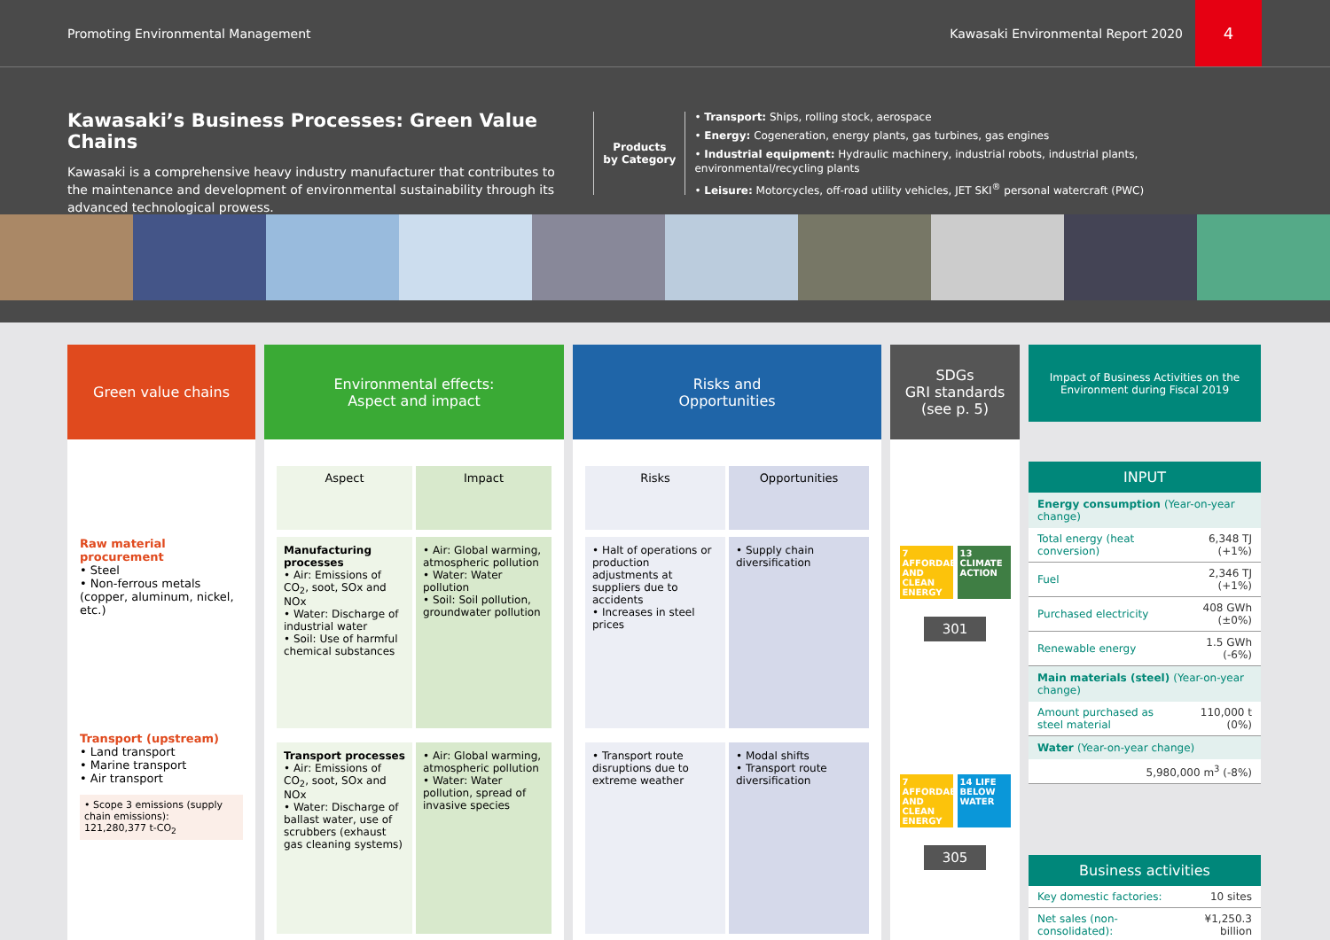Promoting Environmental Management Kawasaki Environmental Report 2020
4
Kawasaki’s Business Processes: Green Value Chains
Kawasaki is a comprehensive heavy industry manufacturer that contributes to the maintenance and development of environmental sustainability through its advanced technological prowess.
Products
by Category
• Transport: Ships, rolling stock, aerospace
• Energy: Cogeneration, energy plants, gas turbines, gas engines
• Industrial equipment: Hydraulic machinery, industrial robots, industrial plants, environmental/recycling plants
• Leisure: Motorcycles, off-road utility vehicles, JET SKI<sup>®</sup> personal watercraft (PWC)
Green value chains
Raw material procurement
• Steel
• Non-ferrous metals (copper, aluminum, nickel, etc.)
Transport (upstream)
• Land transport
• Marine transport
• Air transport
• Scope 3 emissions (supply chain emissions):
121,280,377 t-CO<sub>2</sub>
Environmental effects:
Aspect and impact
Aspect Impact
Manufacturing processes
• Air: Emissions of CO<sub>2</sub>, soot, SOx and NOx
• Water: Discharge of industrial water
• Soil: Use of harmful chemical substances
• Air: Global warming, atmospheric pollution
• Water: Water pollution
• Soil: Soil pollution, groundwater pollution
Transport processes
• Air: Emissions of CO<sub>2</sub>, soot, SOx and NOx
• Water: Discharge of ballast water, use of scrubbers (exhaust gas cleaning systems)
• Air: Global warming, atmospheric pollution
• Water: Water pollution, spread of invasive species
Risks and
Opportunities
Risks Opportunities
• Halt of operations or production adjustments at suppliers due to accidents
• Increases in steel prices
• Supply chain diversification
• Transport route disruptions due to extreme weather
• Modal shifts
• Transport route diversification
SDGs
GRI standards
(see p. 5)
7 AFFORDABLE AND CLEAN ENERGY 13 CLIMATE ACTION
301
7 AFFORDABLE AND CLEAN ENERGY 14 LIFE BELOW WATER
305
Impact of Business Activities on the Environment during Fiscal 2019
INPUT
Energy consumption (Year-on-year change)
| Total energy (heat conversion) | 6,348 TJ (+1%) |
| Fuel | 2,346 TJ (+1%) |
| Purchased electricity | 408 GWh (±0%) |
| Renewable energy | 1.5 GWh (-6%) |
Main materials (steel) (Year-on-year change)
| Amount purchased as steel material | 110,000 t (0%) |
Water (Year-on-year change)
| | 5,980,000 m<sup>3</sup> (-8%) |
Business activities
| Key domestic factories: | 10 sites |
| Net sales (non-consolidated): | ¥1,250.3 billion |